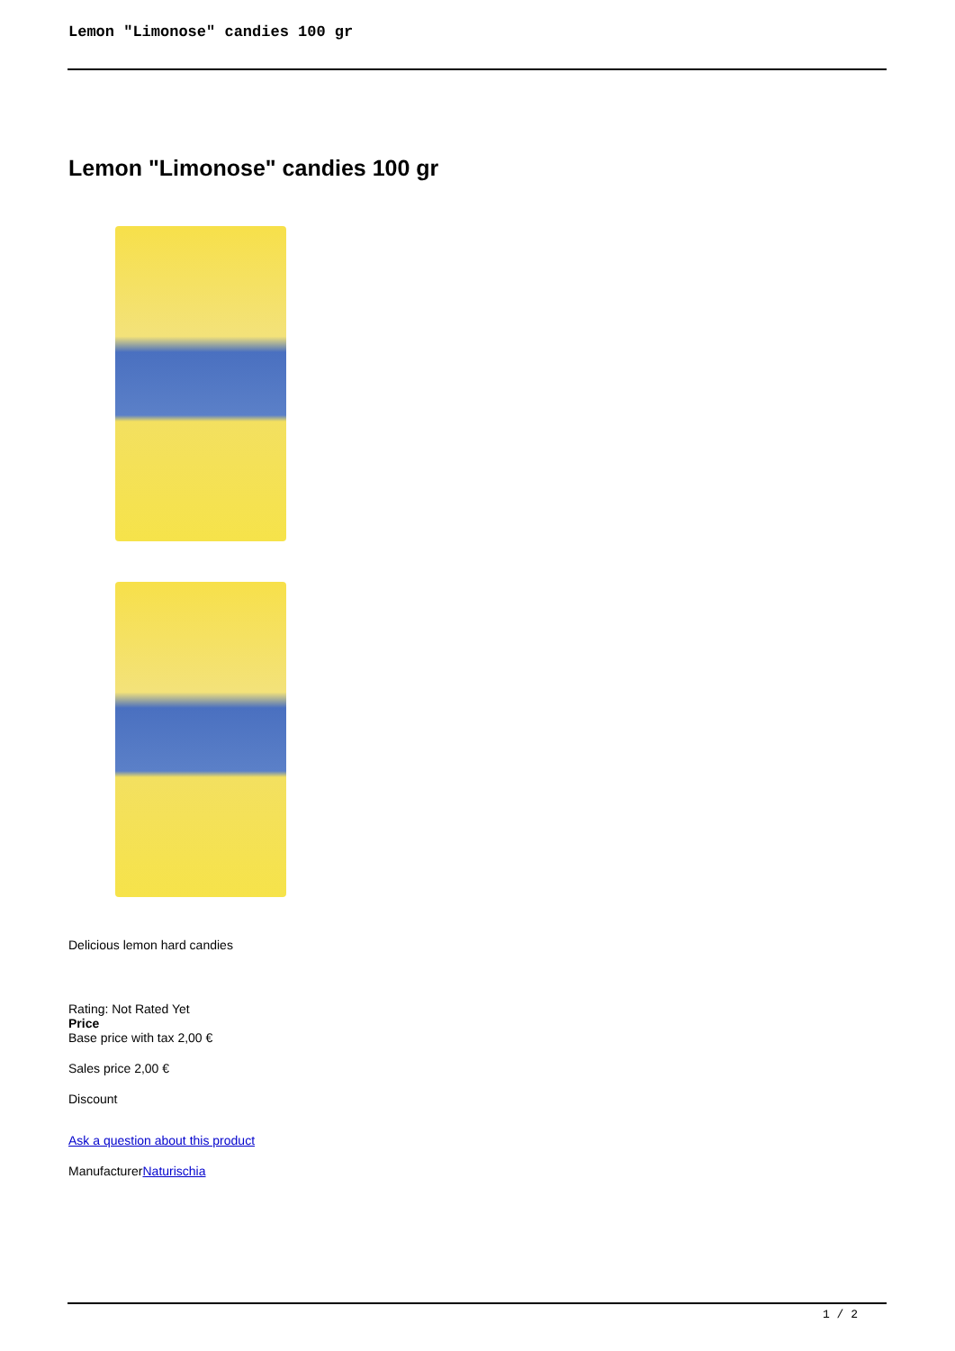Lemon "Limonose" candies 100 gr
Lemon "Limonose" candies 100 gr
Delicious lemon hard candies
Rating: Not Rated Yet
Price
Base price with tax 2,00 €
Sales price 2,00 €
Discount
Ask a question about this product
ManufacturerNaturischia
1 / 2